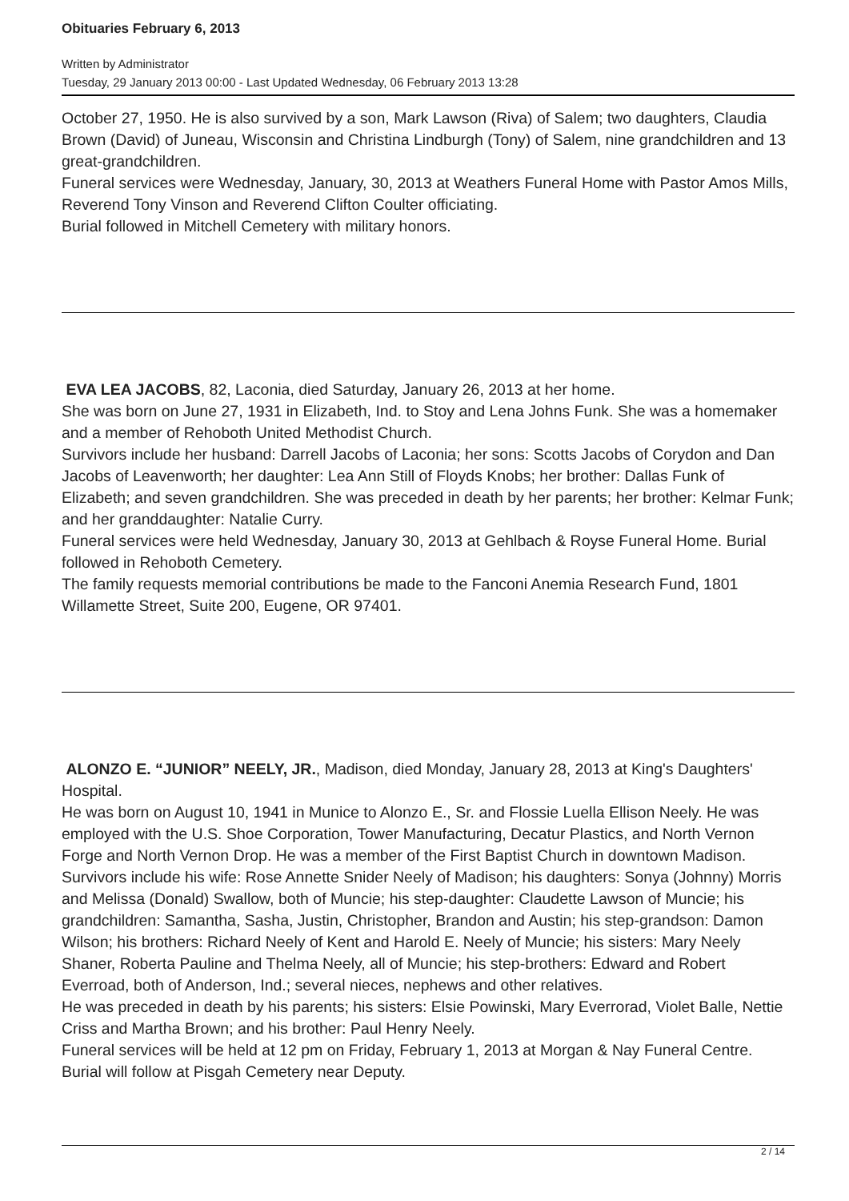Obituaries February 6, 2013
Written by Administrator
Tuesday, 29 January 2013 00:00 - Last Updated Wednesday, 06 February 2013 13:28
October 27, 1950. He is also survived by a son, Mark Lawson (Riva) of Salem; two daughters, Claudia Brown (David) of Juneau, Wisconsin and Christina Lindburgh (Tony) of Salem, nine grandchildren and 13 great-grandchildren.
Funeral services were Wednesday, January, 30, 2013 at Weathers Funeral Home with Pastor Amos Mills, Reverend Tony Vinson and Reverend Clifton Coulter officiating.
Burial followed in Mitchell Cemetery with military honors.
EVA LEA JACOBS, 82, Laconia, died Saturday, January 26, 2013 at her home.
She was born on June 27, 1931 in Elizabeth, Ind. to Stoy and Lena Johns Funk. She was a homemaker and a member of Rehoboth United Methodist Church.
Survivors include her husband: Darrell Jacobs of Laconia; her sons: Scotts Jacobs of Corydon and Dan Jacobs of Leavenworth; her daughter: Lea Ann Still of Floyds Knobs; her brother: Dallas Funk of Elizabeth; and seven grandchildren. She was preceded in death by her parents; her brother: Kelmar Funk; and her granddaughter: Natalie Curry.
Funeral services were held Wednesday, January 30, 2013 at Gehlbach & Royse Funeral Home. Burial followed in Rehoboth Cemetery.
The family requests memorial contributions be made to the Fanconi Anemia Research Fund, 1801 Willamette Street, Suite 200, Eugene, OR 97401.
ALONZO E. “JUNIOR” NEELY, JR., Madison, died Monday, January 28, 2013 at King's Daughters' Hospital.
He was born on August 10, 1941 in Munice to Alonzo E., Sr. and Flossie Luella Ellison Neely. He was employed with the U.S. Shoe Corporation, Tower Manufacturing, Decatur Plastics, and North Vernon Forge and North Vernon Drop. He was a member of the First Baptist Church in downtown Madison.
Survivors include his wife: Rose Annette Snider Neely of Madison; his daughters: Sonya (Johnny) Morris and Melissa (Donald) Swallow, both of Muncie; his step-daughter: Claudette Lawson of Muncie; his grandchildren: Samantha, Sasha, Justin, Christopher, Brandon and Austin; his step-grandson: Damon Wilson; his brothers: Richard Neely of Kent and Harold E. Neely of Muncie; his sisters: Mary Neely Shaner, Roberta Pauline and Thelma Neely, all of Muncie; his step-brothers: Edward and Robert Everroad, both of Anderson, Ind.; several nieces, nephews and other relatives.
He was preceded in death by his parents; his sisters: Elsie Powinski, Mary Everrorad, Violet Balle, Nettie Criss and Martha Brown; and his brother: Paul Henry Neely.
Funeral services will be held at 12 pm on Friday, February 1, 2013 at Morgan & Nay Funeral Centre. Burial will follow at Pisgah Cemetery near Deputy.
2 / 14